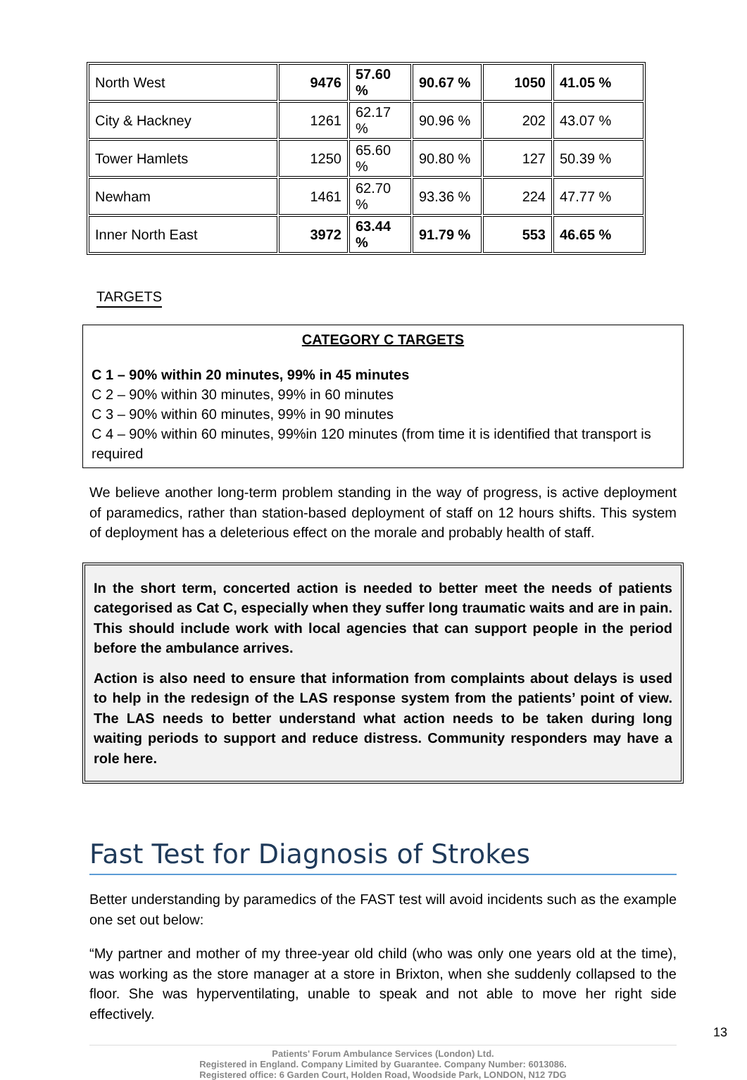| North West | 9476 | 57.60 % | 90.67 % | 1050 | 41.05 % |
| City & Hackney | 1261 | 62.17 % | 90.96 % | 202 | 43.07 % |
| Tower Hamlets | 1250 | 65.60 % | 90.80 % | 127 | 50.39 % |
| Newham | 1461 | 62.70 % | 93.36 % | 224 | 47.77 % |
| Inner North East | 3972 | 63.44 % | 91.79 % | 553 | 46.65 % |
TARGETS
CATEGORY C TARGETS
C 1 – 90% within 20 minutes, 99% in 45 minutes
C 2 – 90% within 30 minutes, 99% in 60 minutes
C 3 – 90% within 60 minutes, 99% in 90 minutes
C 4 – 90% within 60 minutes, 99%in 120 minutes (from time it is identified that transport is required
We believe another long-term problem standing in the way of progress, is active deployment of paramedics, rather than station-based deployment of staff on 12 hours shifts. This system of deployment has a deleterious effect on the morale and probably health of staff.
In the short term, concerted action is needed to better meet the needs of patients categorised as Cat C, especially when they suffer long traumatic waits and are in pain. This should include work with local agencies that can support people in the period before the ambulance arrives.
Action is also need to ensure that information from complaints about delays is used to help in the redesign of the LAS response system from the patients’ point of view. The LAS needs to better understand what action needs to be taken during long waiting periods to support and reduce distress. Community responders may have a role here.
Fast Test for Diagnosis of Strokes
Better understanding by paramedics of the FAST test will avoid incidents such as the example one set out below:
“My partner and mother of my three-year old child (who was only one years old at the time), was working as the store manager at a store in Brixton, when she suddenly collapsed to the floor. She was hyperventilating, unable to speak and not able to move her right side effectively.
13
Patients' Forum Ambulance Services (London) Ltd.
Registered in England. Company Limited by Guarantee. Company Number: 6013086.
Registered office: 6 Garden Court, Holden Road, Woodside Park, LONDON, N12 7DG